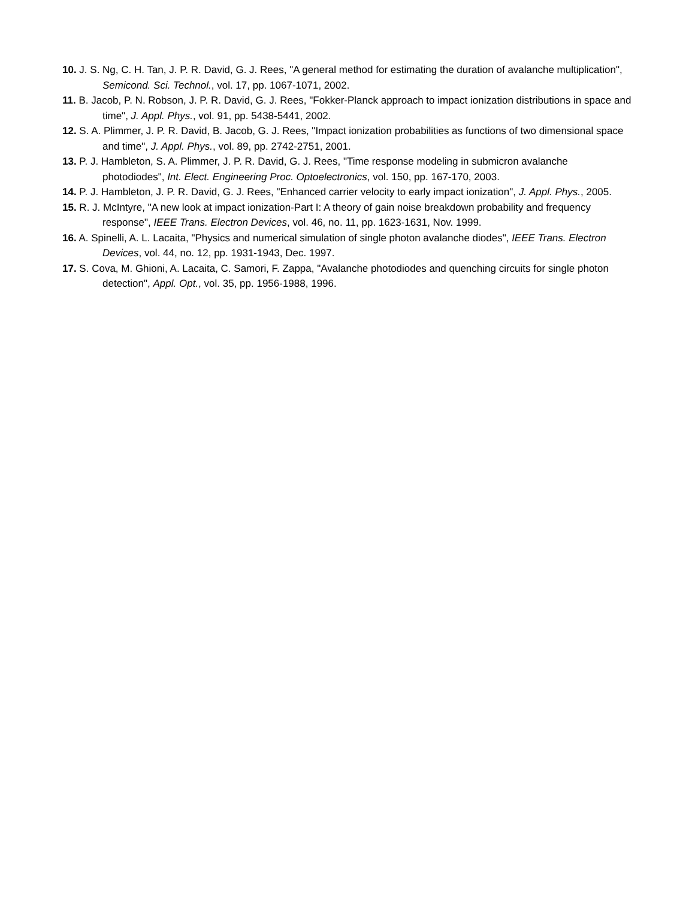10. J. S. Ng, C. H. Tan, J. P. R. David, G. J. Rees, "A general method for estimating the duration of avalanche multiplication", Semicond. Sci. Technol., vol. 17, pp. 1067-1071, 2002.
11. B. Jacob, P. N. Robson, J. P. R. David, G. J. Rees, "Fokker-Planck approach to impact ionization distributions in space and time", J. Appl. Phys., vol. 91, pp. 5438-5441, 2002.
12. S. A. Plimmer, J. P. R. David, B. Jacob, G. J. Rees, "Impact ionization probabilities as functions of two dimensional space and time", J. Appl. Phys., vol. 89, pp. 2742-2751, 2001.
13. P. J. Hambleton, S. A. Plimmer, J. P. R. David, G. J. Rees, "Time response modeling in submicron avalanche photodiodes", Int. Elect. Engineering Proc. Optoelectronics, vol. 150, pp. 167-170, 2003.
14. P. J. Hambleton, J. P. R. David, G. J. Rees, "Enhanced carrier velocity to early impact ionization", J. Appl. Phys., 2005.
15. R. J. McIntyre, "A new look at impact ionization-Part I: A theory of gain noise breakdown probability and frequency response", IEEE Trans. Electron Devices, vol. 46, no. 11, pp. 1623-1631, Nov. 1999.
16. A. Spinelli, A. L. Lacaita, "Physics and numerical simulation of single photon avalanche diodes", IEEE Trans. Electron Devices, vol. 44, no. 12, pp. 1931-1943, Dec. 1997.
17. S. Cova, M. Ghioni, A. Lacaita, C. Samori, F. Zappa, "Avalanche photodiodes and quenching circuits for single photon detection", Appl. Opt., vol. 35, pp. 1956-1988, 1996.